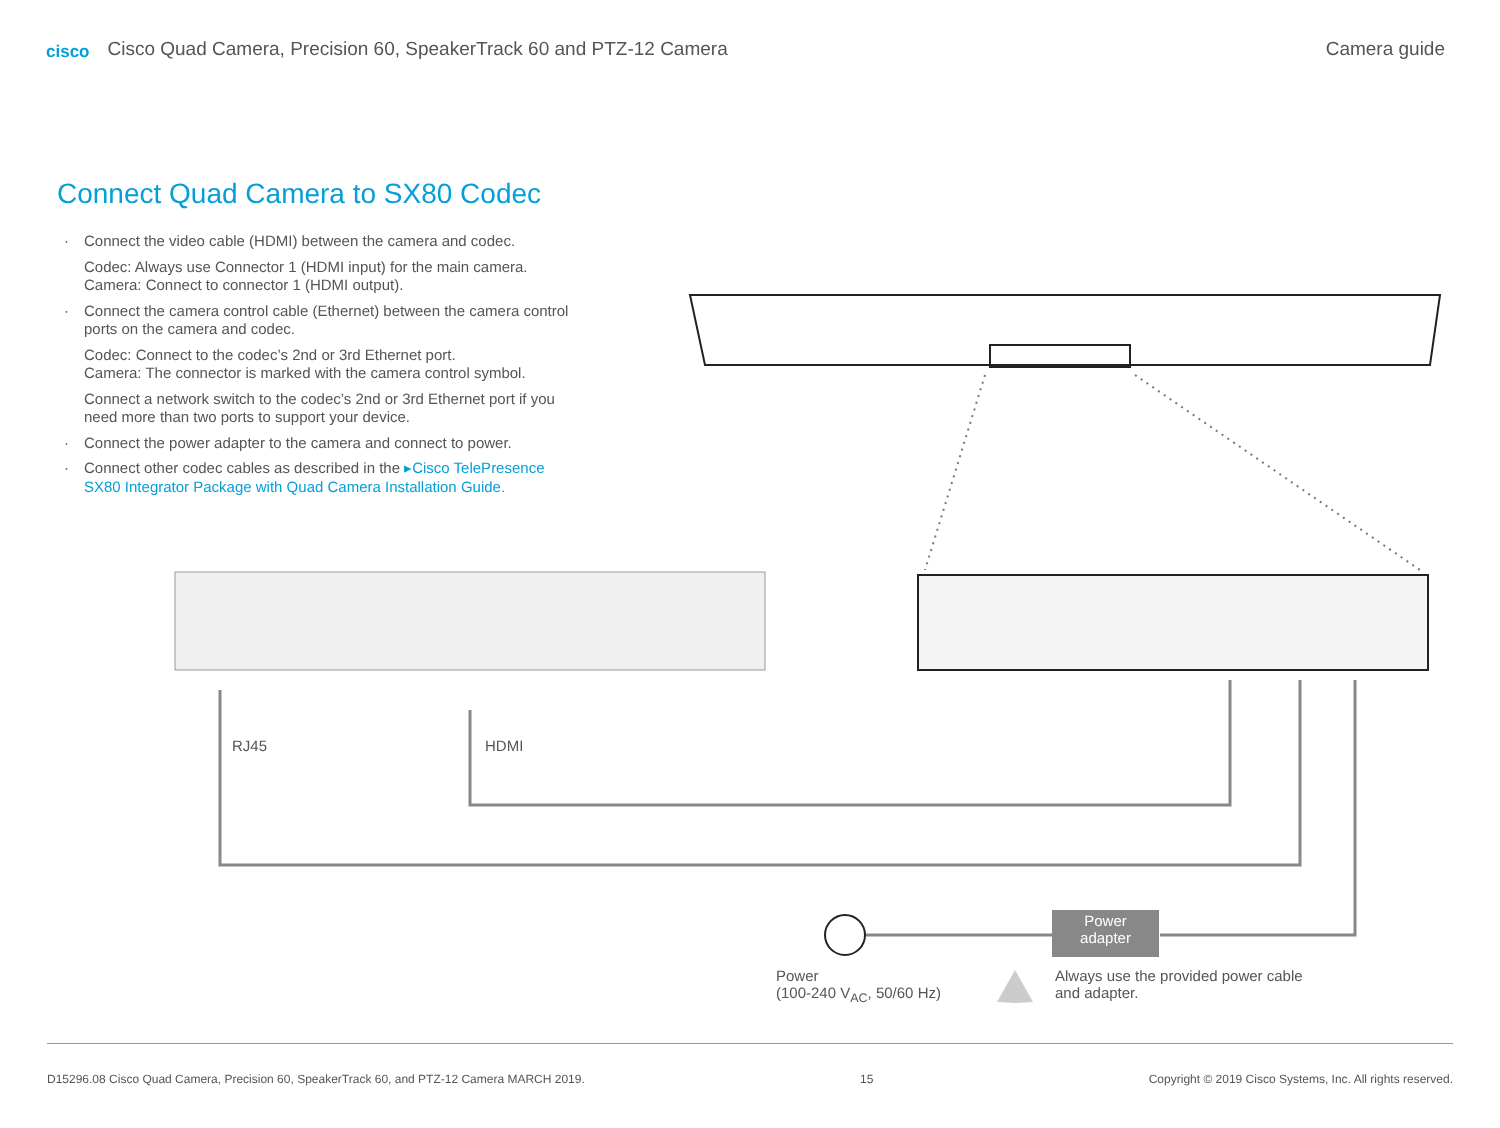cisco Cisco Quad Camera, Precision 60, SpeakerTrack 60 and PTZ-12 Camera
Camera guide
Connect Quad Camera to SX80 Codec
· Connect the video cable (HDMI) between the camera and codec.
Codec: Always use Connector 1 (HDMI input) for the main camera.
Camera: Connect to connector 1 (HDMI output).
· Connect the camera control cable (Ethernet) between the camera control ports on the camera and codec.
Codec: Connect to the codec’s 2nd or 3rd Ethernet port.
Camera: The connector is marked with the camera control symbol.
Connect a network switch to the codec’s 2nd or 3rd Ethernet port if you need more than two ports to support your device.
· Connect the power adapter to the camera and connect to power.
· Connect other codec cables as described in the ▸Cisco TelePresence SX80 Integrator Package with Quad Camera Installation Guide.
RJ45 HDMI
Power
adapter
Power
(100-240 V<sub>AC</sub>, 50/60 Hz)
Always use the provided power cable
and adapter.
D15296.08 Cisco Quad Camera, Precision 60, SpeakerTrack 60, and PTZ-12 Camera MARCH 2019. 15 Copyright © 2019 Cisco Systems, Inc. All rights reserved.